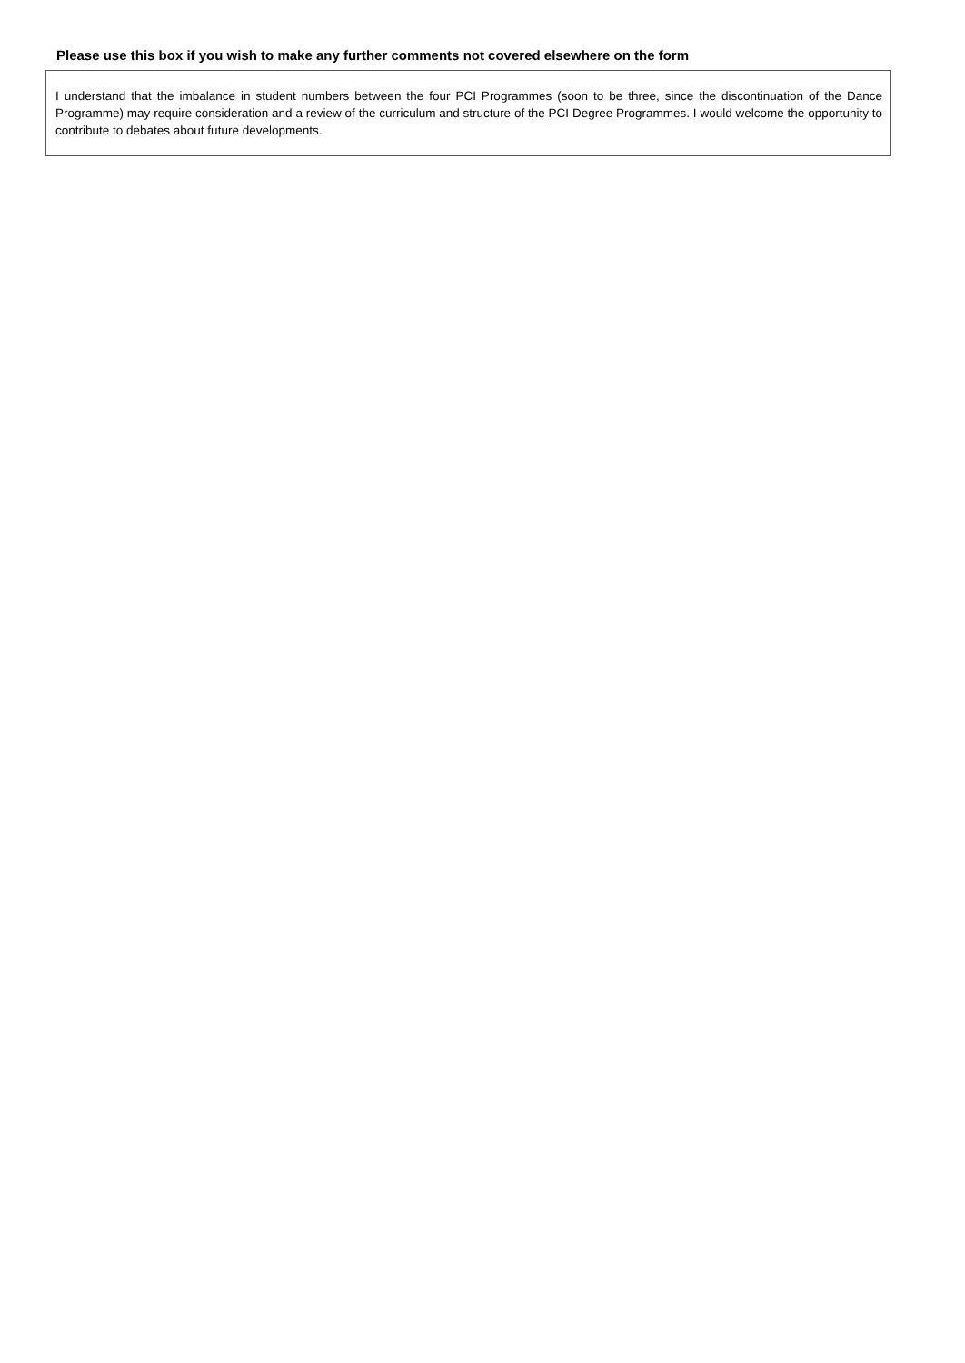Please use this box if you wish to make any further comments not covered elsewhere on the form
I understand that the imbalance in student numbers between the four PCI Programmes (soon to be three, since the discontinuation of the Dance Programme) may require consideration and a review of the curriculum and structure of the PCI Degree Programmes. I would welcome the opportunity to contribute to debates about future developments.